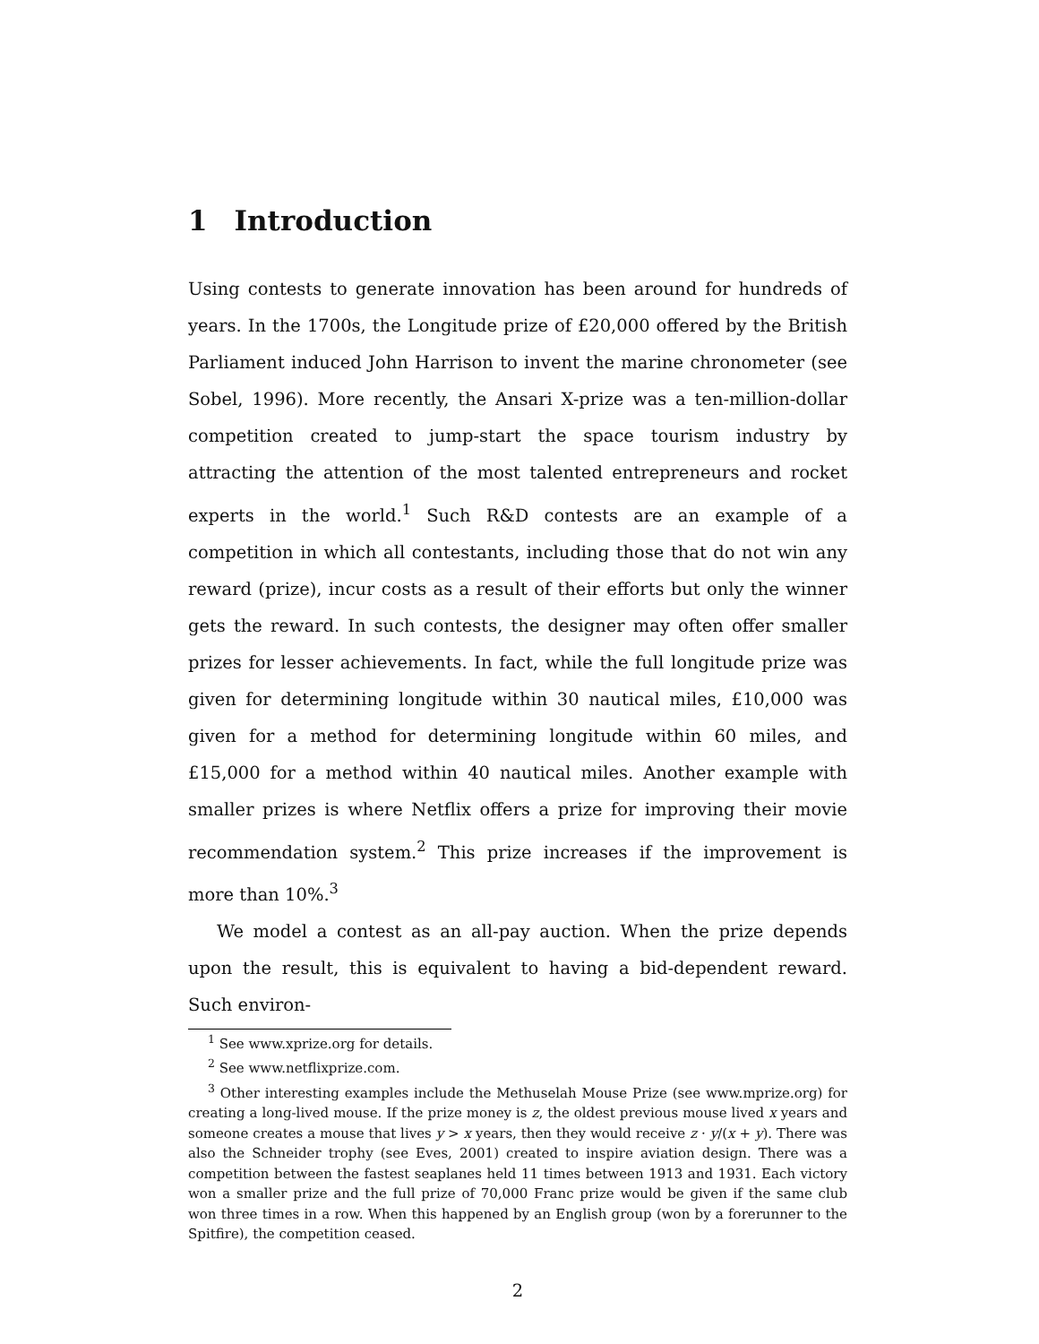1 Introduction
Using contests to generate innovation has been around for hundreds of years. In the 1700s, the Longitude prize of £20,000 offered by the British Parliament induced John Harrison to invent the marine chronometer (see Sobel, 1996). More recently, the Ansari X-prize was a ten-million-dollar competition created to jump-start the space tourism industry by attracting the attention of the most talented entrepreneurs and rocket experts in the world.<sup>1</sup> Such R&D contests are an example of a competition in which all contestants, including those that do not win any reward (prize), incur costs as a result of their efforts but only the winner gets the reward. In such contests, the designer may often offer smaller prizes for lesser achievements. In fact, while the full longitude prize was given for determining longitude within 30 nautical miles, £10,000 was given for a method for determining longitude within 60 miles, and £15,000 for a method within 40 nautical miles. Another example with smaller prizes is where Netflix offers a prize for improving their movie recommendation system.<sup>2</sup> This prize increases if the improvement is more than 10%.<sup>3</sup>
We model a contest as an all-pay auction. When the prize depends upon the result, this is equivalent to having a bid-dependent reward. Such environ-
<sup>1</sup> See www.xprize.org for details.
<sup>2</sup> See www.netflixprize.com.
<sup>3</sup> Other interesting examples include the Methuselah Mouse Prize (see www.mprize.org) for creating a long-lived mouse. If the prize money is z, the oldest previous mouse lived x years and someone creates a mouse that lives y > x years, then they would receive z · y/(x + y). There was also the Schneider trophy (see Eves, 2001) created to inspire aviation design. There was a competition between the fastest seaplanes held 11 times between 1913 and 1931. Each victory won a smaller prize and the full prize of 70,000 Franc prize would be given if the same club won three times in a row. When this happened by an English group (won by a forerunner to the Spitfire), the competition ceased.
2